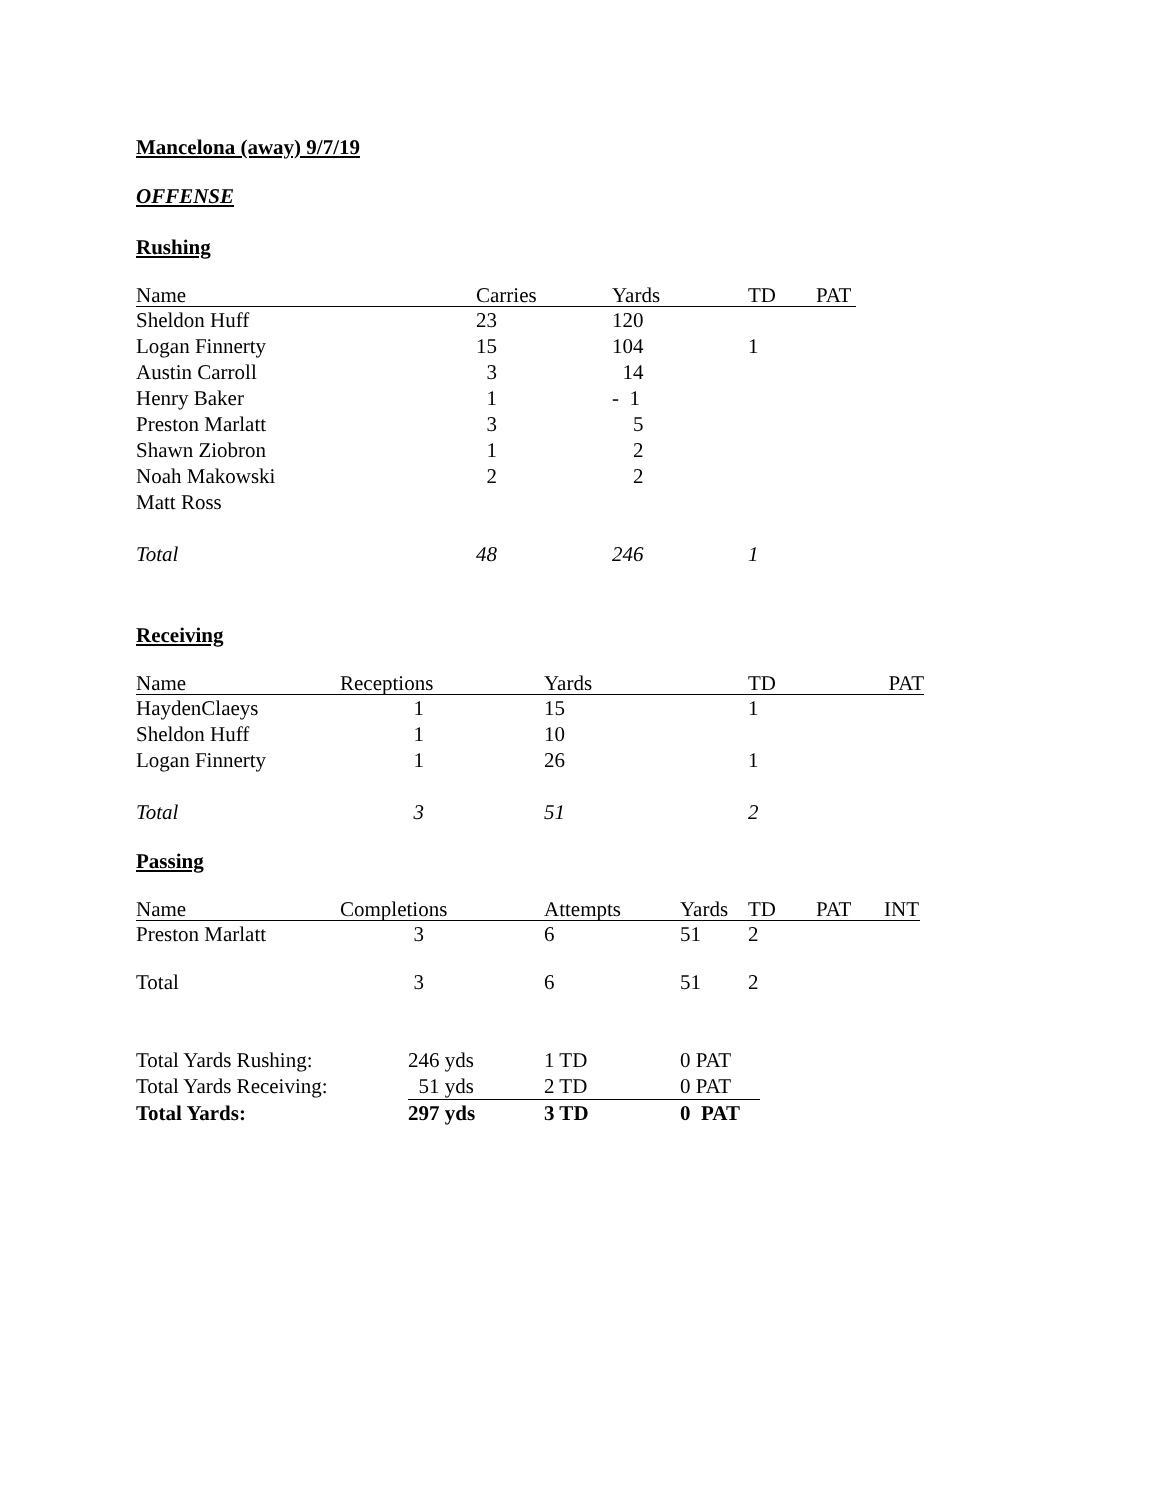Mancelona (away) 9/7/19
OFFENSE
Rushing
| Name | Carries | Yards | TD | PAT |
| --- | --- | --- | --- | --- |
| Sheldon Huff | 23 | 120 | | |
| Logan Finnerty | 15 | 104 | 1 | |
| Austin Carroll | 3 | 14 | | |
| Henry Baker | 1 | - 1 | | |
| Preston Marlatt | 3 | 5 | | |
| Shawn Ziobron | 1 | 2 | | |
| Noah Makowski | 2 | 2 | | |
| Matt Ross | | | | |
| Total | 48 | 246 | 1 | |
Receiving
| Name | Receptions | Yards | TD | PAT |
| --- | --- | --- | --- | --- |
| HaydenClaeys | 1 | 15 | 1 | |
| Sheldon Huff | 1 | 10 | | |
| Logan Finnerty | 1 | 26 | 1 | |
| Total | 3 | 51 | 2 | |
Passing
| Name | Completions | Attempts | Yards | TD | PAT | INT |
| --- | --- | --- | --- | --- | --- | --- |
| Preston Marlatt | 3 | 6 | 51 | 2 | | |
| Total | 3 | 6 | 51 | 2 | | |
| Total Yards Rushing: | 246 yds | 1 TD | 0 PAT |
| Total Yards Receiving: | 51 yds | 2 TD | 0 PAT |
| Total Yards: | 297 yds | 3 TD | 0 PAT |